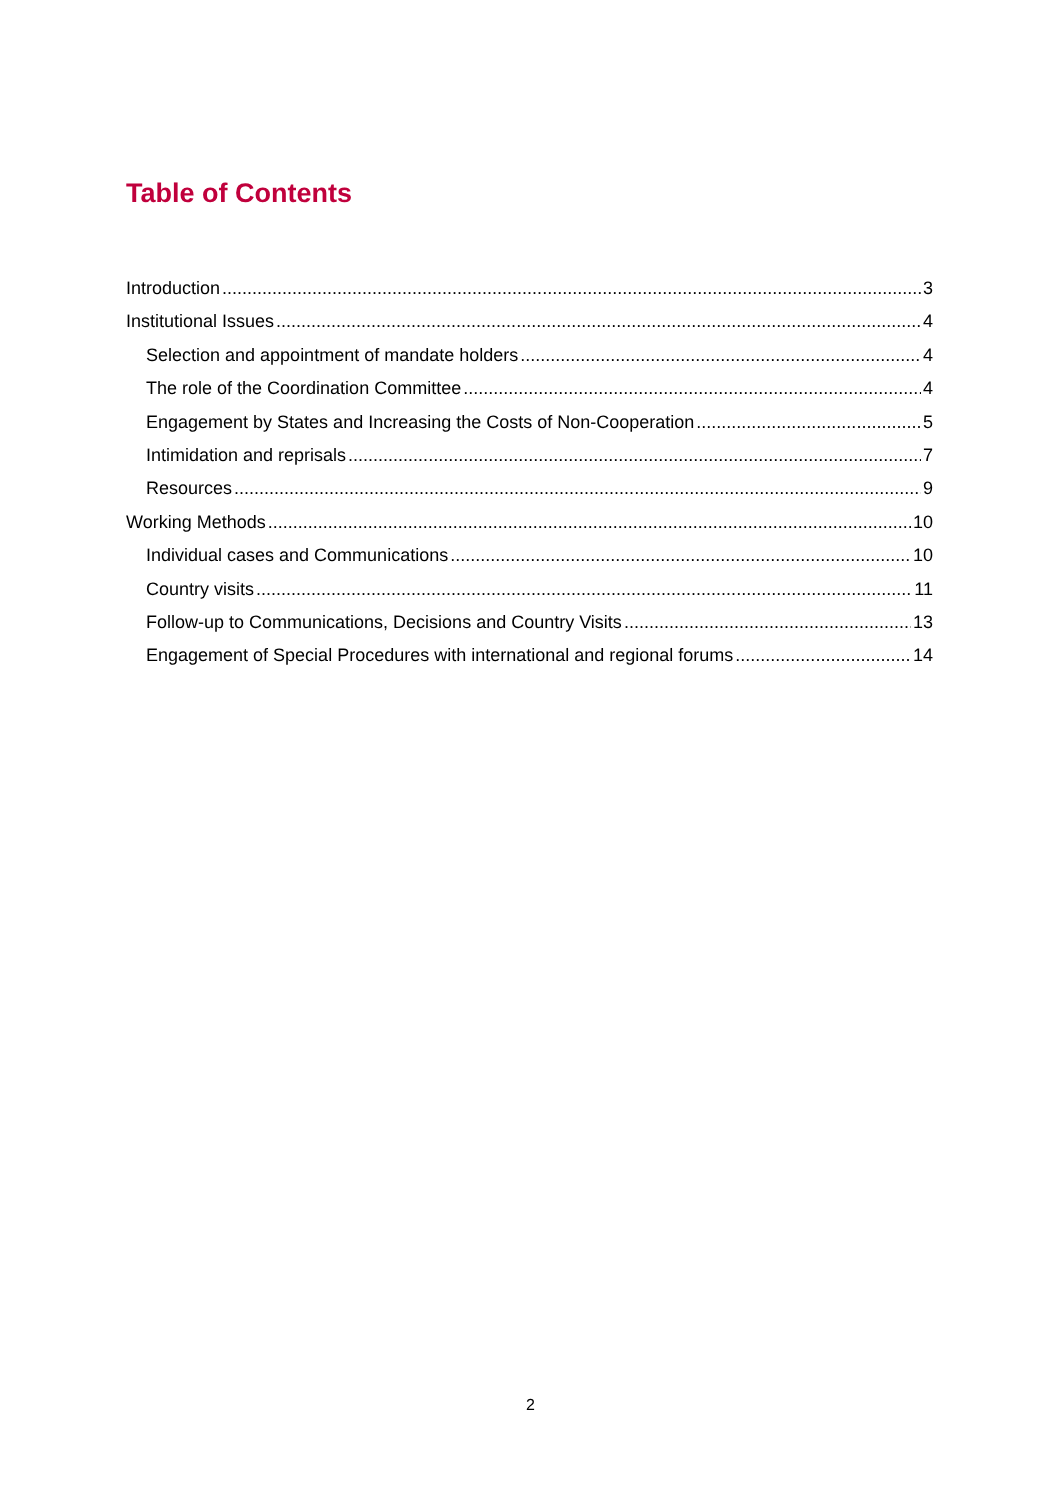Table of Contents
Introduction 3
Institutional Issues 4
Selection and appointment of mandate holders 4
The role of the Coordination Committee 4
Engagement by States and Increasing the Costs of Non-Cooperation 5
Intimidation and reprisals 7
Resources 9
Working Methods 10
Individual cases and Communications 10
Country visits 11
Follow-up to Communications, Decisions and Country Visits 13
Engagement of Special Procedures with international and regional forums 14
2